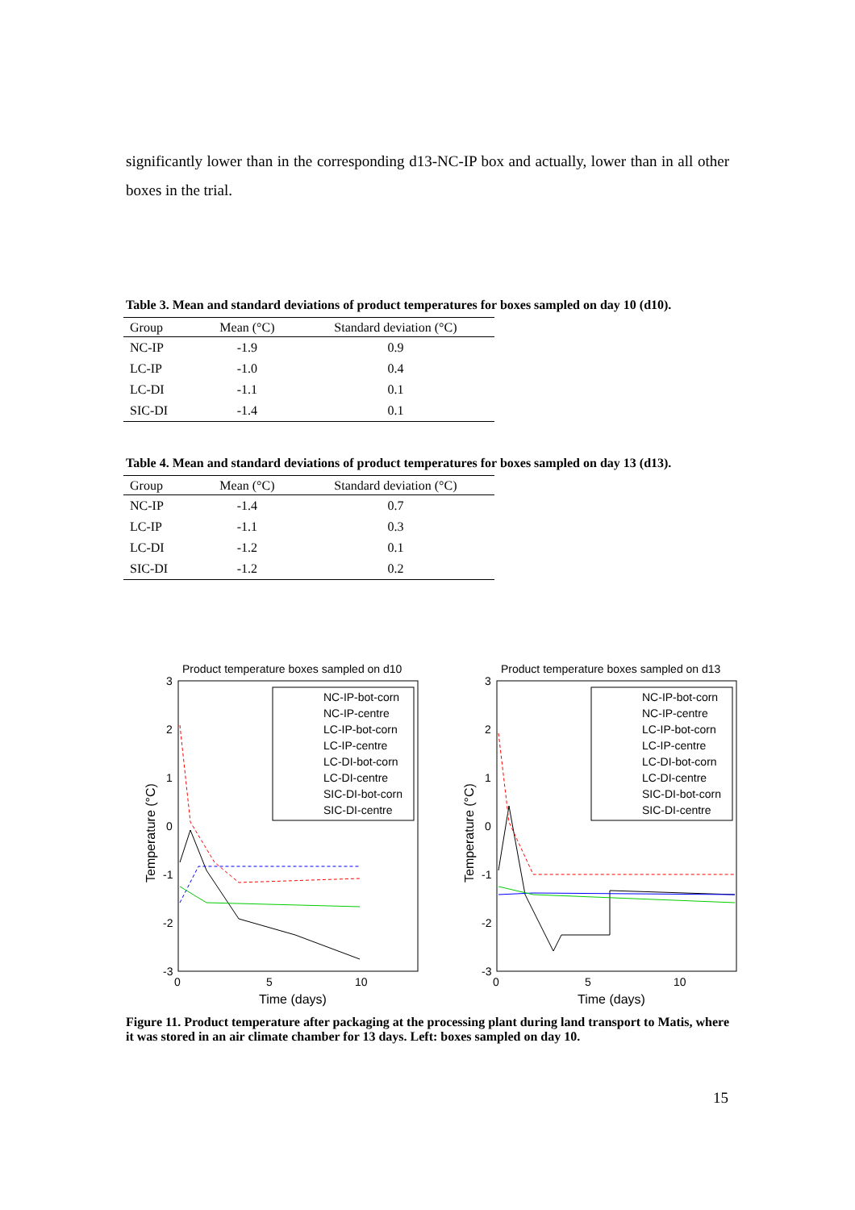significantly lower than in the corresponding d13-NC-IP box and actually, lower than in all other boxes in the trial.
Table 3. Mean and standard deviations of product temperatures for boxes sampled on day 10 (d10).
| Group | Mean (°C) | Standard deviation (°C) |
| --- | --- | --- |
| NC-IP | -1.9 | 0.9 |
| LC-IP | -1.0 | 0.4 |
| LC-DI | -1.1 | 0.1 |
| SIC-DI | -1.4 | 0.1 |
Table 4. Mean and standard deviations of product temperatures for boxes sampled on day 13 (d13).
| Group | Mean (°C) | Standard deviation (°C) |
| --- | --- | --- |
| NC-IP | -1.4 | 0.7 |
| LC-IP | -1.1 | 0.3 |
| LC-DI | -1.2 | 0.1 |
| SIC-DI | -1.2 | 0.2 |
Product temperature boxes sampled on d10
3
2
1
0
-1
-2
-3
0
5
10
Time (days)
Temperature (°C)
NC-IP-bot-corn
NC-IP-centre
LC-IP-bot-corn
LC-IP-centre
LC-DI-bot-corn
LC-DI-centre
SIC-DI-bot-corn
SIC-DI-centre
Product temperature boxes sampled on d13
3
2
1
0
-1
-2
-3
0
5
10
Time (days)
Temperature (°C)
NC-IP-bot-corn
NC-IP-centre
LC-IP-bot-corn
LC-IP-centre
LC-DI-bot-corn
LC-DI-centre
SIC-DI-bot-corn
SIC-DI-centre
Figure 11. Product temperature after packaging at the processing plant during land transport to Matis, where it was stored in an air climate chamber for 13 days. Left: boxes sampled on day 10.
15